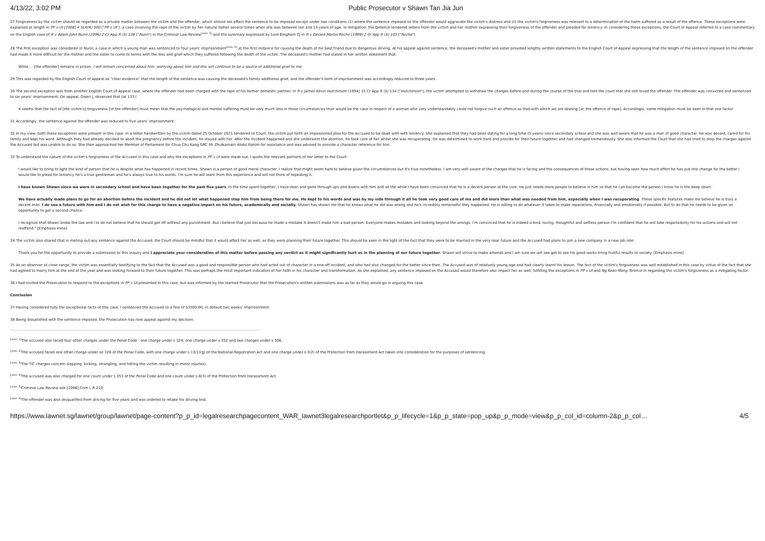4/13/22, 3:02 PM Public Prosecutor v Shawn Tan Jia Jun
27 Forgiveness by the victim should be regarded as a private matter between the victim and the offender, which should not affect the sentence to be imposed except under two conditions (1) where the sentence imposed on the offender would aggravate the victim's distress and (ii) the victim's forgiveness was relevant to a determination of the harm suffered as a result of the offence. These exceptions were explained at length in PP v UI [2008] 4 SLR(R) 500 ("PP v UI"), a case involving the rape of the victim by her natural father several times when she was between ten and 14 years of age. In mitigation, the Defence tendered letters from the victim and her mother expressing their forgiveness of the offender and pleaded for leniency. In considering these exceptions, the Court of Appeal referred to a case commentary on the English case of R v Adam John Nunn [1996] 2 Cr App R (S) 136 ("Nunn") in the Criminal Law Review<sup>[note: 5]</sup> and the summary expressed by Lord Bingham CJ in R v Gerard Martin Roche [1999] 2 Cr App R (S) 105 ("Roche").
28 The first exception was considered in Nunn, a case in which a young man was sentenced to four years' imprisonment<sup>[note: 6]</sup> at the first instance for causing the death of his best friend due to dangerous driving. At his appeal against sentence, the deceased's mother and sister provided lengthy written statements to the English Court of Appeal expressing that the length of the sentence imposed on the offender had made it more difficult for the mother and the sister to come to terms with the loss and grief which they suffered following the death of the victim. The deceased's mother had stated in her written statement that:
While ... [the offender] remains in prison, I will remain concerned about him, worrying about him and this will continue to be a source of additional grief to me.
29 This was regarded by the English Court of Appeal as "clear evidence" that the length of the sentence was causing the deceased's family additional grief, and the offender's term of imprisonment was accordingly reduced to three years.
30 The second exception was from another English Court of Appeal case, where the offender had been charged with the rape of his former domestic partner. In R v James Kevin Hutchinson (1994) 15 Cr App R (S) 134 ("Hutchinson"), the victim attempted to withdraw the charges before and during the course of the trial and told the court that she still loved the offender. The offender was convicted and sentenced to six years' imprisonment. On appeal, Owen J, observed that (at 137):
It seems that the fact of [the victim's] forgiveness [of the offender] must mean that the psychological and mental suffering must be very much less in those circumstances than would be the case in respect of a woman who very understandably could not forgive such an offence as that with which we are dealing [ie, the offence of rape]. Accordingly, some mitigation must be seen in that one factor.
31 Accordingly, the sentence against the offender was reduced to five years' imprisonment.
32 In my view, both these exceptions were present in this case. In a letter handwritten by the victim dated 25 October 2021 tendered to Court, the victim put forth an impassioned plea for the Accused to be dealt with with leniency. She explained that they had been dating for a long time (5 years) since secondary school and she was well aware that he was a man of good character. He was decent, cared for his family and kept his word. Although they had already decided to abort the pregnancy before the incident, he stayed with her. After the incident happened and she underwent the abortion, he took care of her whilst she was recuperating. He was determined to work hard and provide for their future together and had changed tremendously. She also informed the Court that she had tried to drop the charges against the Accused but was unable to do so. She then approached her Member of Parliament for Chua Chu Kang GRC Mr Zhulkarnain Abdul Rahim for assistance and was advised to provide a character reference for him.
33 To understand the nature of the victim's forgiveness of the Accused in this case and why the exceptions in PP v UI were made out, I quote the relevant portions of her letter to the Court:
I would like to bring to light the kind of person that he is despite what has happened in recent times. Shawn is a person of good moral character. I realize that might seem hard to believe given the circumstances but it's true nonetheless. I am very well aware of the charges that he is facing and the consequences of those actions, but having seen how much effort he has put into change for the better I would like to plead for leniency he's a true gentleman and he's always true to his words. I'm sure he will learn from this experience and will not think of repeating it.
I have known Shawn since we were in secondary school and have been together for the past five years. In the time spent together, I have seen and gone through ups and downs with him and all the while I have been convinced that he is a decent person at the core. He just needs more people to believe in him so that he can become the person I know he is the deep down.
We have actually made plans to go for an abortion before the incident and he did not let what happened stop him from being there for me. He kept to his words and was by my side through it all he took very good care of me and did more than what was needed from him, especially when I was recuperating. These specific features make me believe he is truly a decent man. I do see a future with him and I do not wish for this charge to have a negative impact on his future, academically and socially. Shawn has shown me that he knows what he did was wrong and he's incredibly remorseful they happened. He is willing to do whatever it takes to make reparations, financially and emotionally if possible. But to do that he needs to be given an opportunity to get a second chance.
I recognize that Shawn broke the law and I to do not believe that he should get off without any punishment. But I believe that just because he made a mistake it doesn't make him a bad person. Everyone makes mistakes and looking beyond the wrongs, I'm convinced that he is indeed a kind, loving, thoughtful and selfless person I'm confident that he will take responsibility for his actions and will not reoffend." [Emphasis mine]
34 The victim also shared that in meting out any sentence against the Accused, the Court should be mindful that it would affect her as well, as they were planning their future together. This should be seen in the light of the fact that they were to be married in the very near future and the Accused had plans to join a new company in a new job role:
Thank you for the opportunity to provide a submission to this inquiry and I appreciate your consideration of this matter before passing any verdict as it might significantly hurt us in the planning of our future together. Shawn will strive to make amends and I am sure we will see get to see his good works bring fruitful results to society. [Emphasis mine]
35 As an observer at close range, the victim was essentially testifying to the fact that the Accused was a good and responsible person who had acted out of character in a one-off incident, and who had also changed for the better since then. The Accused was of relatively young age and had clearly learnt his lesson. The fact of the victim's forgiveness was well established in this case by virtue of the fact that she had agreed to marry him at the end of the year and was looking forward to their future together. This was perhaps the most important indication of her faith in his character and transformation. As she explained, any sentence imposed on the Accused would therefore also impact her as well, fulfilling the exceptions in PP v UI and Ng Kean Meng Terence in regarding the victim's forgiveness as a mitigating factor.
36 I had invited the Prosecution to respond to the exceptions in PP v UI presented in this case, but was informed by the learned Prosecutor that the Prosecution's written submissions was as far as they would go in arguing this case.
Conclusion
37 Having considered fully the exceptional facts of this case, I sentenced the Accused to a fine of $3500.00, in default two weeks' imprisonment.
38 Being dissatisfied with the sentence imposed, the Prosecution has now appeal against my decision.
<sup>[note: 1]</sup>The accused also faced four other charges under the Penal Code - one charge under s 324, one charge under s 352 and two charges under s 506.
<sup>[note: 2]</sup>The accused faced one other charge under se 326 of the Penal Code, with one charge under s 13(1)(g) of the National Registration Act and one charge under s 3(2) of the Protection from Harassment Act taken into consideration for the purposes of sentencing.
<sup>[note: 3]</sup>The TIC charges concern slapping, kicking, strangling, and hitting the victim resulting in minor injuries).
<sup>[note: 4]</sup>The accused was also charged for one count under s 353 of the Penal Code and one count under s 6(3) of the Protection from Harassment Act.
<sup>[note: 5]</sup>Criminal Law Review see [1996] Crim L R 210
<sup>[note: 6]</sup>The offender was also disqualified from driving for five years and was ordered to retake his driving test.
https://www.lawnet.sg/lawnet/group/lawnet/page-content?p_p_id=legalresearchpagecontent_WAR_lawnet3legalresearchportlet&p_p_lifecycle=1&p_p_state=pop_up&p_p_mode=view&p_p_col_id=column-2&p_p_col… 4/5